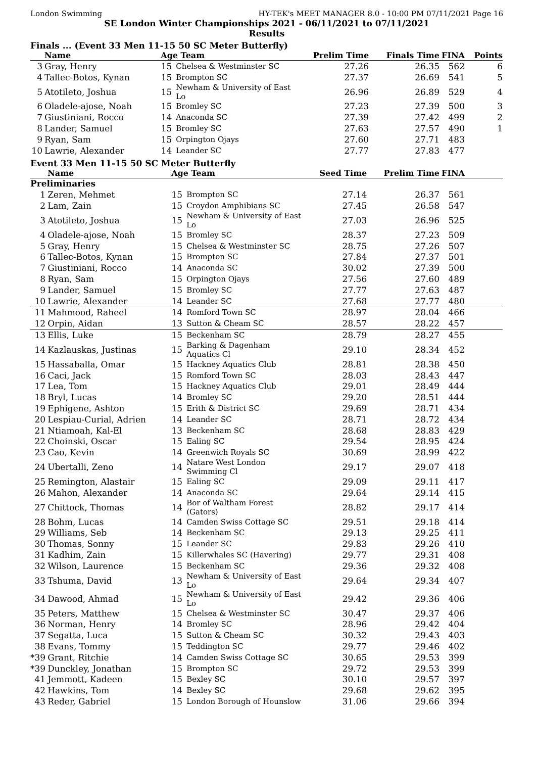London Swimming HY-TEK's MEET MANAGER 8.0 - 10:00 PM 07/11/2021 Page 16
SE London Winter Championships 2021 - 06/11/2021 to 07/11/2021
Results
Finals ... (Event 33 Men 11-15 50 SC Meter Butterfly)
| | Name | Age Team | | Prelim Time | Finals Time | FINA | Points |
| --- | --- | --- | --- | --- | --- | --- | --- |
| 3 | Gray, Henry | 15 | Chelsea & Westminster SC | 27.26 | 26.35 | 562 | 6 |
| 4 | Tallec-Botos, Kynan | 15 | Brompton SC | 27.37 | 26.69 | 541 | 5 |
| 5 | Atotileto, Joshua | 15 | Newham & University of East Lo | 26.96 | 26.89 | 529 | 4 |
| 6 | Oladele-ajose, Noah | 15 | Bromley SC | 27.23 | 27.39 | 500 | 3 |
| 7 | Giustiniani, Rocco | 14 | Anaconda SC | 27.39 | 27.42 | 499 | 2 |
| 8 | Lander, Samuel | 15 | Bromley SC | 27.63 | 27.57 | 490 | 1 |
| 9 | Ryan, Sam | 15 | Orpington Ojays | 27.60 | 27.71 | 483 | |
| 10 | Lawrie, Alexander | 14 | Leander SC | 27.77 | 27.83 | 477 | |
Event 33 Men 11-15 50 SC Meter Butterfly
| | Name | Age Team | | Seed Time | Prelim Time | FINA | |
| --- | --- | --- | --- | --- | --- | --- | --- |
| Preliminaries | | | | | | | |
| 1 | Zeren, Mehmet | 15 | Brompton SC | 27.14 | 26.37 | 561 | |
| 2 | Lam, Zain | 15 | Croydon Amphibians SC | 27.45 | 26.58 | 547 | |
| 3 | Atotileto, Joshua | 15 | Newham & University of East Lo | 27.03 | 26.96 | 525 | |
| 4 | Oladele-ajose, Noah | 15 | Bromley SC | 28.37 | 27.23 | 509 | |
| 5 | Gray, Henry | 15 | Chelsea & Westminster SC | 28.75 | 27.26 | 507 | |
| 6 | Tallec-Botos, Kynan | 15 | Brompton SC | 27.84 | 27.37 | 501 | |
| 7 | Giustiniani, Rocco | 14 | Anaconda SC | 30.02 | 27.39 | 500 | |
| 8 | Ryan, Sam | 15 | Orpington Ojays | 27.56 | 27.60 | 489 | |
| 9 | Lander, Samuel | 15 | Bromley SC | 27.77 | 27.63 | 487 | |
| 10 | Lawrie, Alexander | 14 | Leander SC | 27.68 | 27.77 | 480 | |
| 11 | Mahmood, Raheel | 14 | Romford Town SC | 28.97 | 28.04 | 466 | |
| 12 | Orpin, Aidan | 13 | Sutton & Cheam SC | 28.57 | 28.22 | 457 | |
| 13 | Ellis, Luke | 15 | Beckenham SC | 28.79 | 28.27 | 455 | |
| 14 | Kazlauskas, Justinas | 15 | Barking & Dagenham Aquatics Cl | 29.10 | 28.34 | 452 | |
| 15 | Hassaballa, Omar | 15 | Hackney Aquatics Club | 28.81 | 28.38 | 450 | |
| 16 | Caci, Jack | 15 | Romford Town SC | 28.03 | 28.43 | 447 | |
| 17 | Lea, Tom | 15 | Hackney Aquatics Club | 29.01 | 28.49 | 444 | |
| 18 | Bryl, Lucas | 14 | Bromley SC | 29.20 | 28.51 | 444 | |
| 19 | Ephigene, Ashton | 15 | Erith & District SC | 29.69 | 28.71 | 434 | |
| 20 | Lespiau-Curial, Adrien | 14 | Leander SC | 28.71 | 28.72 | 434 | |
| 21 | Ntiamoah, Kal-El | 13 | Beckenham SC | 28.68 | 28.83 | 429 | |
| 22 | Choinski, Oscar | 15 | Ealing SC | 29.54 | 28.95 | 424 | |
| 23 | Cao, Kevin | 14 | Greenwich Royals SC | 30.69 | 28.99 | 422 | |
| 24 | Ubertalli, Zeno | 14 | Natare West London Swimming Cl | 29.17 | 29.07 | 418 | |
| 25 | Remington, Alastair | 15 | Ealing SC | 29.09 | 29.11 | 417 | |
| 26 | Mahon, Alexander | 14 | Anaconda SC | 29.64 | 29.14 | 415 | |
| 27 | Chittock, Thomas | 14 | Bor of Waltham Forest (Gators) | 28.82 | 29.17 | 414 | |
| 28 | Bohm, Lucas | 14 | Camden Swiss Cottage SC | 29.51 | 29.18 | 414 | |
| 29 | Williams, Seb | 14 | Beckenham SC | 29.13 | 29.25 | 411 | |
| 30 | Thomas, Sonny | 15 | Leander SC | 29.83 | 29.26 | 410 | |
| 31 | Kadhim, Zain | 15 | Killerwhales SC (Havering) | 29.77 | 29.31 | 408 | |
| 32 | Wilson, Laurence | 15 | Beckenham SC | 29.36 | 29.32 | 408 | |
| 33 | Tshuma, David | 13 | Newham & University of East Lo | 29.64 | 29.34 | 407 | |
| 34 | Dawood, Ahmad | 15 | Newham & University of East Lo | 29.42 | 29.36 | 406 | |
| 35 | Peters, Matthew | 15 | Chelsea & Westminster SC | 30.47 | 29.37 | 406 | |
| 36 | Norman, Henry | 14 | Bromley SC | 28.96 | 29.42 | 404 | |
| 37 | Segatta, Luca | 15 | Sutton & Cheam SC | 30.32 | 29.43 | 403 | |
| 38 | Evans, Tommy | 15 | Teddington SC | 29.77 | 29.46 | 402 | |
| *39 | Grant, Ritchie | 14 | Camden Swiss Cottage SC | 30.65 | 29.53 | 399 | |
| *39 | Dunckley, Jonathan | 15 | Brompton SC | 29.72 | 29.53 | 399 | |
| 41 | Jemmott, Kadeen | 15 | Bexley SC | 30.10 | 29.57 | 397 | |
| 42 | Hawkins, Tom | 14 | Bexley SC | 29.68 | 29.62 | 395 | |
| 43 | Reder, Gabriel | 15 | London Borough of Hounslow | 31.06 | 29.66 | 394 | |